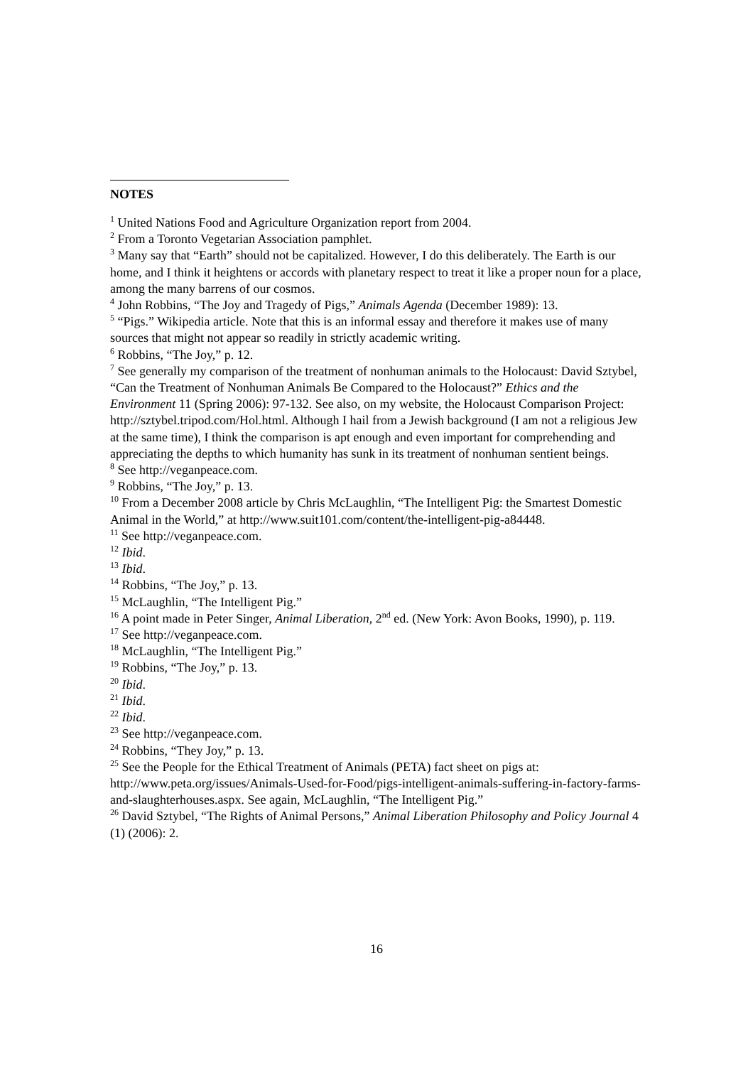NOTES
<sup>1</sup> United Nations Food and Agriculture Organization report from 2004.
<sup>2</sup> From a Toronto Vegetarian Association pamphlet.
<sup>3</sup> Many say that “Earth” should not be capitalized. However, I do this deliberately. The Earth is our home, and I think it heightens or accords with planetary respect to treat it like a proper noun for a place, among the many barrens of our cosmos.
<sup>4</sup> John Robbins, “The Joy and Tragedy of Pigs,” Animals Agenda (December 1989): 13.
<sup>5</sup> “Pigs.” Wikipedia article. Note that this is an informal essay and therefore it makes use of many sources that might not appear so readily in strictly academic writing.
<sup>6</sup> Robbins, “The Joy,” p. 12.
<sup>7</sup> See generally my comparison of the treatment of nonhuman animals to the Holocaust: David Sztybel, “Can the Treatment of Nonhuman Animals Be Compared to the Holocaust?” Ethics and the Environment 11 (Spring 2006): 97-132. See also, on my website, the Holocaust Comparison Project: http://sztybel.tripod.com/Hol.html. Although I hail from a Jewish background (I am not a religious Jew at the same time), I think the comparison is apt enough and even important for comprehending and appreciating the depths to which humanity has sunk in its treatment of nonhuman sentient beings.
<sup>8</sup> See http://veganpeace.com.
<sup>9</sup> Robbins, “The Joy,” p. 13.
<sup>10</sup> From a December 2008 article by Chris McLaughlin, “The Intelligent Pig: the Smartest Domestic Animal in the World,” at http://www.suit101.com/content/the-intelligent-pig-a84448.
<sup>11</sup> See http://veganpeace.com.
<sup>12</sup> Ibid.
<sup>13</sup> Ibid.
<sup>14</sup> Robbins, “The Joy,” p. 13.
<sup>15</sup> McLaughlin, “The Intelligent Pig.”
<sup>16</sup> A point made in Peter Singer, Animal Liberation, 2<sup>nd</sup> ed. (New York: Avon Books, 1990), p. 119.
<sup>17</sup> See http://veganpeace.com.
<sup>18</sup> McLaughlin, “The Intelligent Pig.”
<sup>19</sup> Robbins, “The Joy,” p. 13.
<sup>20</sup> Ibid.
<sup>21</sup> Ibid.
<sup>22</sup> Ibid.
<sup>23</sup> See http://veganpeace.com.
<sup>24</sup> Robbins, “They Joy,” p. 13.
<sup>25</sup> See the People for the Ethical Treatment of Animals (PETA) fact sheet on pigs at: http://www.peta.org/issues/Animals-Used-for-Food/pigs-intelligent-animals-suffering-in-factory-farms-and-slaughterhouses.aspx. See again, McLaughlin, “The Intelligent Pig.”
<sup>26</sup> David Sztybel, “The Rights of Animal Persons,” Animal Liberation Philosophy and Policy Journal 4 (1) (2006): 2.
16